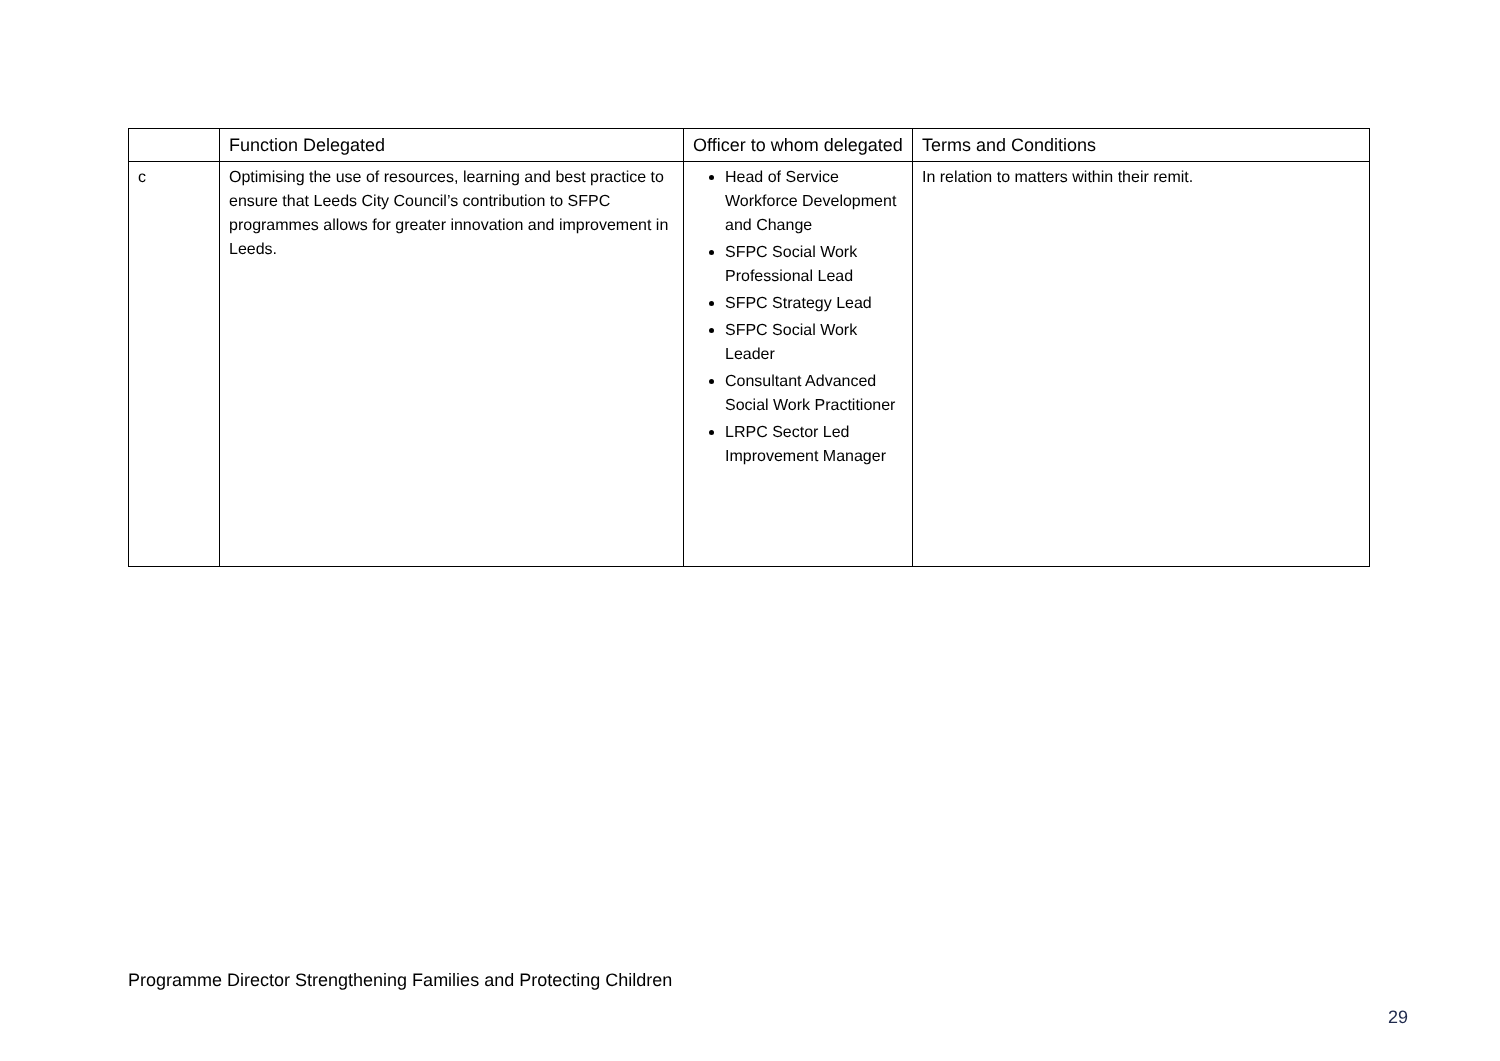| | Function Delegated | Officer to whom delegated | Terms and Conditions |
| --- | --- | --- | --- |
| c | Optimising the use of resources, learning and best practice to ensure that Leeds City Council’s contribution to SFPC programmes allows for greater innovation and improvement in Leeds. | Head of Service Workforce Development and Change SFPC Social Work Professional Lead SFPC Strategy Lead SFPC Social Work Leader Consultant Advanced Social Work Practitioner LRPC Sector Led Improvement Manager | In relation to matters within their remit. |
Programme Director Strengthening Families and Protecting Children
29